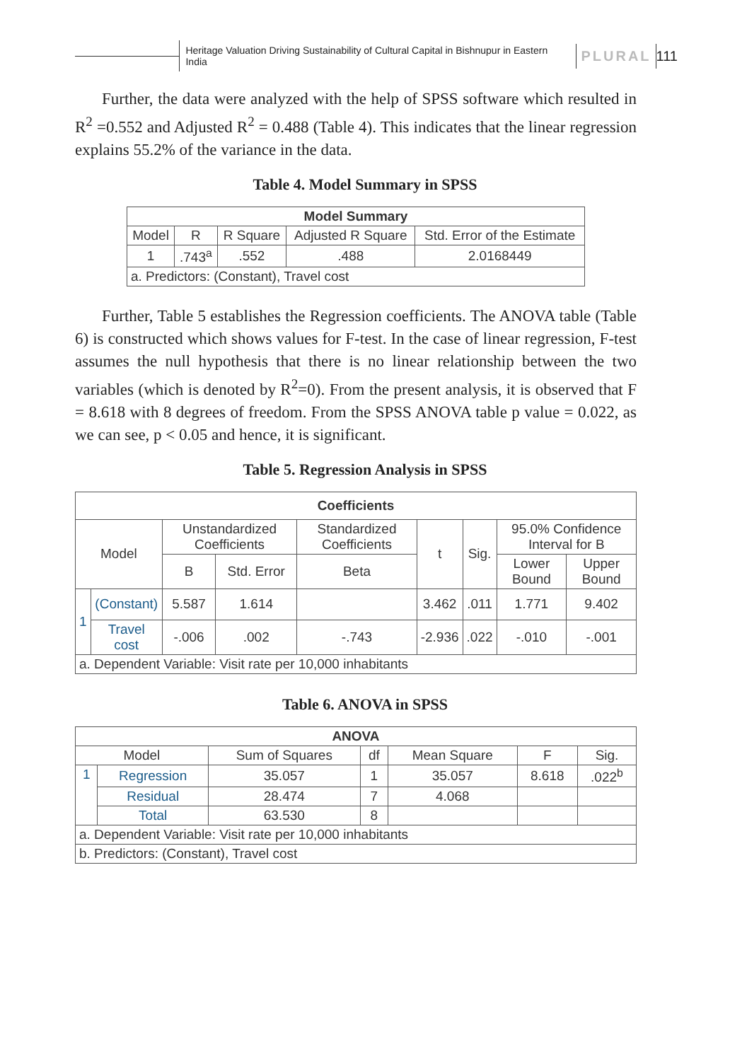Heritage Valuation Driving Sustainability of Cultural Capital in Bishnupur in Eastern India
PLURAL
111
Further, the data were analyzed with the help of SPSS software which resulted in R<sup>2</sup> =0.552 and Adjusted R<sup>2</sup> = 0.488 (Table 4). This indicates that the linear regression explains 55.2% of the variance in the data.
Table 4. Model Summary in SPSS
| Model Summary | | | | |
| --- | --- | --- | --- | --- |
| Model | R | R Square | Adjusted R Square | Std. Error of the Estimate |
| 1 | .743<sup>a</sup> | .552 | .488 | 2.0168449 |
| a. Predictors: (Constant), Travel cost | | | | |
Further, Table 5 establishes the Regression coefficients. The ANOVA table (Table 6) is constructed which shows values for F-test. In the case of linear regression, F-test assumes the null hypothesis that there is no linear relationship between the two variables (which is denoted by R<sup>2</sup>=0). From the present analysis, it is observed that F = 8.618 with 8 degrees of freedom. From the SPSS ANOVA table p value = 0.022, as we can see, p < 0.05 and hence, it is significant.
Table 5. Regression Analysis in SPSS
| Coefficients | | | | | | | | |
| --- | --- | --- | --- | --- | --- | --- | --- | --- |
| Model | | Unstandardized Coefficients | | Standardized Coefficients | t | Sig. | 95.0% Confidence Interval for B | |
| | | B | Std. Error | Beta | | | Lower Bound | Upper Bound |
| 1 | (Constant) | 5.587 | 1.614 | | 3.462 | .011 | 1.771 | 9.402 |
| | Travel cost | -.006 | .002 | -.743 | -2.936 | .022 | -.010 | -.001 |
| a. Dependent Variable: Visit rate per 10,000 inhabitants | | | | | | | | |
Table 6. ANOVA in SPSS
| ANOVA | | | | | | |
| --- | --- | --- | --- | --- | --- | --- |
| Model | | Sum of Squares | df | Mean Square | F | Sig. |
| 1 | Regression | 35.057 | 1 | 35.057 | 8.618 | .022<sup>b</sup> |
| | Residual | 28.474 | 7 | 4.068 | | |
| | Total | 63.530 | 8 | | | |
| a. Dependent Variable: Visit rate per 10,000 inhabitants | | | | | | |
| b. Predictors: (Constant), Travel cost | | | | | | |